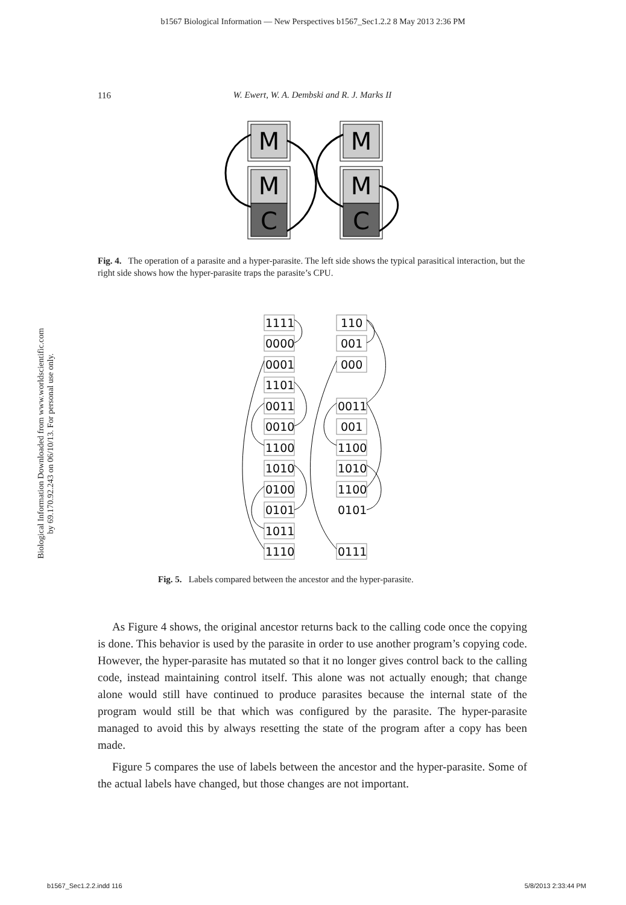b1567 Biological Information — New Perspectives b1567_Sec1.2.2 8 May 2013 2:36 PM
116
W. Ewert, W. A. Dembski and R. J. Marks II
Biological Information Downloaded from www.worldscientific.com
by 69.170.92.243 on 06/10/13. For personal use only.
M
M
C
M
M
C
Fig. 4. The operation of a parasite and a hyper-parasite. The left side shows the typical parasitical interaction, but the right side shows how the hyper-parasite traps the parasite’s CPU.
1111
0000
0001
1101
0011
0010
1100
1010
0100
0101
1011
1110
110
001
000
0011
001
1100
1010
1100
0101
0111
Fig. 5. Labels compared between the ancestor and the hyper-parasite.
As Figure 4 shows, the original ancestor returns back to the calling code once the copying is done. This behavior is used by the parasite in order to use another program’s copying code. However, the hyper-parasite has mutated so that it no longer gives control back to the calling code, instead maintaining control itself. This alone was not actually enough; that change alone would still have continued to produce parasites because the internal state of the program would still be that which was configured by the parasite. The hyper-parasite managed to avoid this by always resetting the state of the program after a copy has been made.
Figure 5 compares the use of labels between the ancestor and the hyper-parasite. Some of the actual labels have changed, but those changes are not important.
b1567_Sec1.2.2.indd 116 5/8/2013 2:33:44 PM